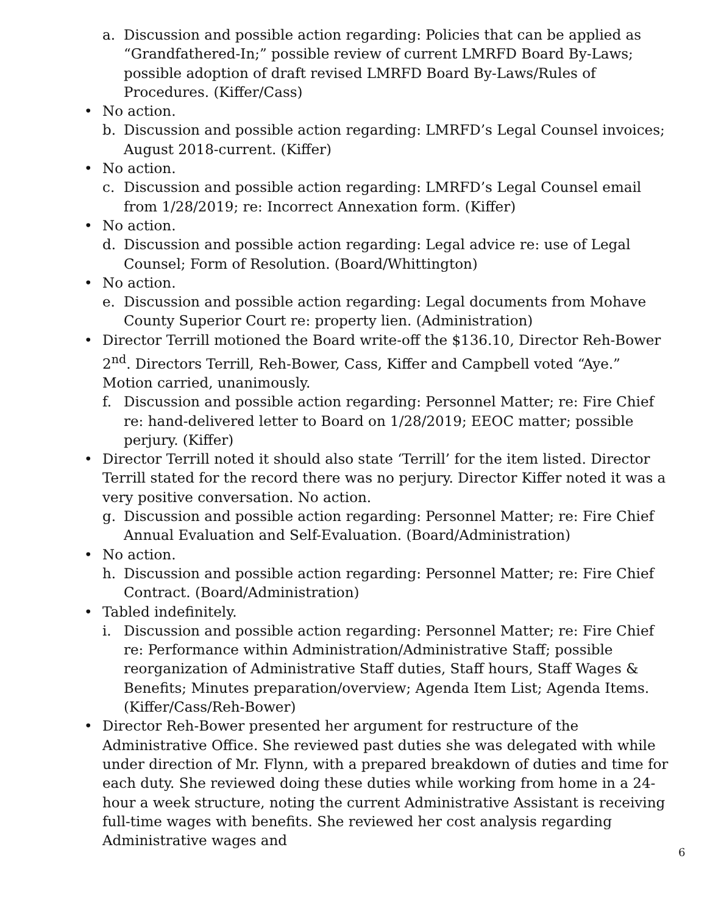a. Discussion and possible action regarding: Policies that can be applied as “Grandfathered-In;” possible review of current LMRFD Board By-Laws; possible adoption of draft revised LMRFD Board By-Laws/Rules of Procedures. (Kiffer/Cass)
• No action.
b. Discussion and possible action regarding: LMRFD’s Legal Counsel invoices; August 2018-current. (Kiffer)
• No action.
c. Discussion and possible action regarding: LMRFD’s Legal Counsel email from 1/28/2019; re: Incorrect Annexation form. (Kiffer)
• No action.
d. Discussion and possible action regarding: Legal advice re: use of Legal Counsel; Form of Resolution. (Board/Whittington)
• No action.
e. Discussion and possible action regarding: Legal documents from Mohave County Superior Court re: property lien. (Administration)
• Director Terrill motioned the Board write-off the $136.10, Director Reh-Bower 2<sup>nd</sup>. Directors Terrill, Reh-Bower, Cass, Kiffer and Campbell voted “Aye.” Motion carried, unanimously.
f. Discussion and possible action regarding: Personnel Matter; re: Fire Chief re: hand-delivered letter to Board on 1/28/2019; EEOC matter; possible perjury. (Kiffer)
• Director Terrill noted it should also state ‘Terrill’ for the item listed. Director Terrill stated for the record there was no perjury. Director Kiffer noted it was a very positive conversation. No action.
g. Discussion and possible action regarding: Personnel Matter; re: Fire Chief Annual Evaluation and Self-Evaluation. (Board/Administration)
• No action.
h. Discussion and possible action regarding: Personnel Matter; re: Fire Chief Contract. (Board/Administration)
• Tabled indefinitely.
i. Discussion and possible action regarding: Personnel Matter; re: Fire Chief re: Performance within Administration/Administrative Staff; possible reorganization of Administrative Staff duties, Staff hours, Staff Wages & Benefits; Minutes preparation/overview; Agenda Item List; Agenda Items. (Kiffer/Cass/Reh-Bower)
• Director Reh-Bower presented her argument for restructure of the Administrative Office. She reviewed past duties she was delegated with while under direction of Mr. Flynn, with a prepared breakdown of duties and time for each duty. She reviewed doing these duties while working from home in a 24-hour a week structure, noting the current Administrative Assistant is receiving full-time wages with benefits. She reviewed her cost analysis regarding Administrative wages and
6